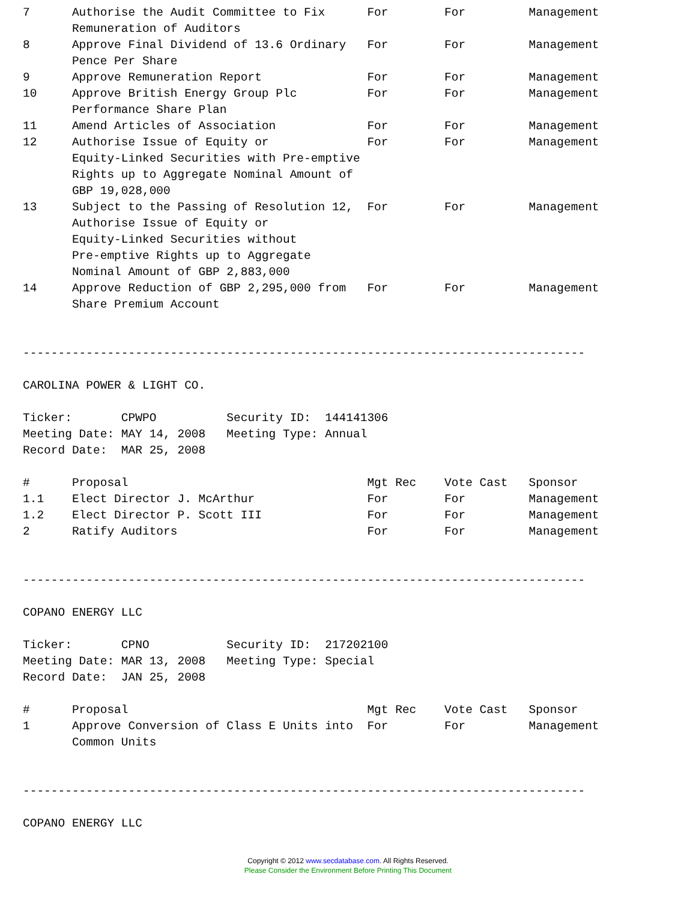7      Authorise the Audit Committee to Fix      For        For         Management
       Remuneration of Auditors
8      Approve Final Dividend of 13.6 Ordinary   For        For         Management
       Pence Per Share
9      Approve Remuneration Report               For        For         Management
10     Approve British Energy Group Plc          For        For         Management
       Performance Share Plan
11     Amend Articles of Association             For        For         Management
12     Authorise Issue of Equity or              For        For         Management
       Equity-Linked Securities with Pre-emptive
       Rights up to Aggregate Nominal Amount of
       GBP 19,028,000
13     Subject to the Passing of Resolution 12,  For        For         Management
       Authorise Issue of Equity or
       Equity-Linked Securities without
       Pre-emptive Rights up to Aggregate
       Nominal Amount of GBP 2,883,000
14     Approve Reduction of GBP 2,295,000 from   For        For         Management
       Share Premium Account


--------------------------------------------------------------------------------

CAROLINA POWER & LIGHT CO.

Ticker:       CPWPO          Security ID:  144141306
Meeting Date: MAY 14, 2008   Meeting Type: Annual
Record Date:  MAR 25, 2008

#      Proposal                                  Mgt Rec    Vote Cast   Sponsor
1.1    Elect Director J. McArthur                For        For         Management
1.2    Elect Director P. Scott III               For        For         Management
2      Ratify Auditors                           For        For         Management


--------------------------------------------------------------------------------

COPANO ENERGY LLC

Ticker:       CPNO           Security ID:  217202100
Meeting Date: MAR 13, 2008   Meeting Type: Special
Record Date:  JAN 25, 2008

#      Proposal                                  Mgt Rec    Vote Cast   Sponsor
1      Approve Conversion of Class E Units into  For        For         Management
       Common Units


--------------------------------------------------------------------------------

COPANO ENERGY LLC
Copyright © 2012 www.secdatabase.com. All Rights Reserved.
Please Consider the Environment Before Printing This Document